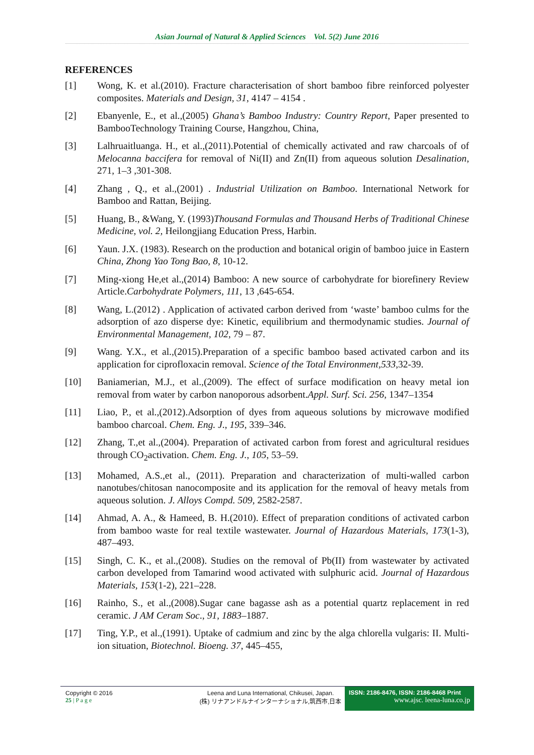Asian Journal of Natural & Applied Sciences Vol. 5(2) June 2016
REFERENCES
[1] Wong, K. et al.(2010). Fracture characterisation of short bamboo fibre reinforced polyester composites. Materials and Design, 31, 4147 – 4154 .
[2] Ebanyenle, E., et al.,(2005) Ghana’s Bamboo Industry: Country Report, Paper presented to BambooTechnology Training Course, Hangzhou, China,
[3] Lalhruaitluanga. H., et al.,(2011).Potential of chemically activated and raw charcoals of of Melocanna baccifera for removal of Ni(II) and Zn(II) from aqueous solution Desalination, 271, 1–3 ,301-308.
[4] Zhang , Q., et al.,(2001) . Industrial Utilization on Bamboo. International Network for Bamboo and Rattan, Beijing.
[5] Huang, B., &Wang, Y. (1993)Thousand Formulas and Thousand Herbs of Traditional Chinese Medicine, vol. 2, Heilongjiang Education Press, Harbin.
[6] Yaun. J.X. (1983). Research on the production and botanical origin of bamboo juice in Eastern China, Zhong Yao Tong Bao, 8, 10-12.
[7] Ming-xiong He,et al.,(2014) Bamboo: A new source of carbohydrate for biorefinery Review Article.Carbohydrate Polymers, 111, 13 ,645-654.
[8] Wang, L.(2012) . Application of activated carbon derived from ‘waste’ bamboo culms for the adsorption of azo disperse dye: Kinetic, equilibrium and thermodynamic studies. Journal of Environmental Management, 102, 79 – 87.
[9] Wang. Y.X., et al.,(2015).Preparation of a specific bamboo based activated carbon and its application for ciprofloxacin removal. Science of the Total Environment,533,32-39.
[10] Baniamerian, M.J., et al.,(2009). The effect of surface modification on heavy metal ion removal from water by carbon nanoporous adsorbent.Appl. Surf. Sci. 256, 1347–1354
[11] Liao, P., et al.,(2012).Adsorption of dyes from aqueous solutions by microwave modified bamboo charcoal. Chem. Eng. J., 195, 339–346.
[12] Zhang, T.,et al.,(2004). Preparation of activated carbon from forest and agricultural residues through CO<sub>2</sub>activation. Chem. Eng. J., 105, 53–59.
[13] Mohamed, A.S.,et al., (2011). Preparation and characterization of multi-walled carbon nanotubes/chitosan nanocomposite and its application for the removal of heavy metals from aqueous solution. J. Alloys Compd. 509, 2582-2587.
[14] Ahmad, A. A., & Hameed, B. H.(2010). Effect of preparation conditions of activated carbon from bamboo waste for real textile wastewater. Journal of Hazardous Materials, 173(1-3), 487–493.
[15] Singh, C. K., et al.,(2008). Studies on the removal of Pb(II) from wastewater by activated carbon developed from Tamarind wood activated with sulphuric acid. Journal of Hazardous Materials, 153(1-2), 221–228.
[16] Rainho, S., et al.,(2008).Sugar cane bagasse ash as a potential quartz replacement in red ceramic. J AM Ceram Soc., 91, 1883–1887.
[17] Ting, Y.P., et al.,(1991). Uptake of cadmium and zinc by the alga chlorella vulgaris: II. Multi-ion situation, Biotechnol. Bioeng. 37, 445–455,
Copyright © 2016
25 | P a g e
Leena and Luna International, Chikusei, Japan.
(株) リナアンドルナインターナショナル,筑西市,日本
ISSN: 2186-8476, ISSN: 2186-8468 Print
www.ajsc. leena-luna.co.jp